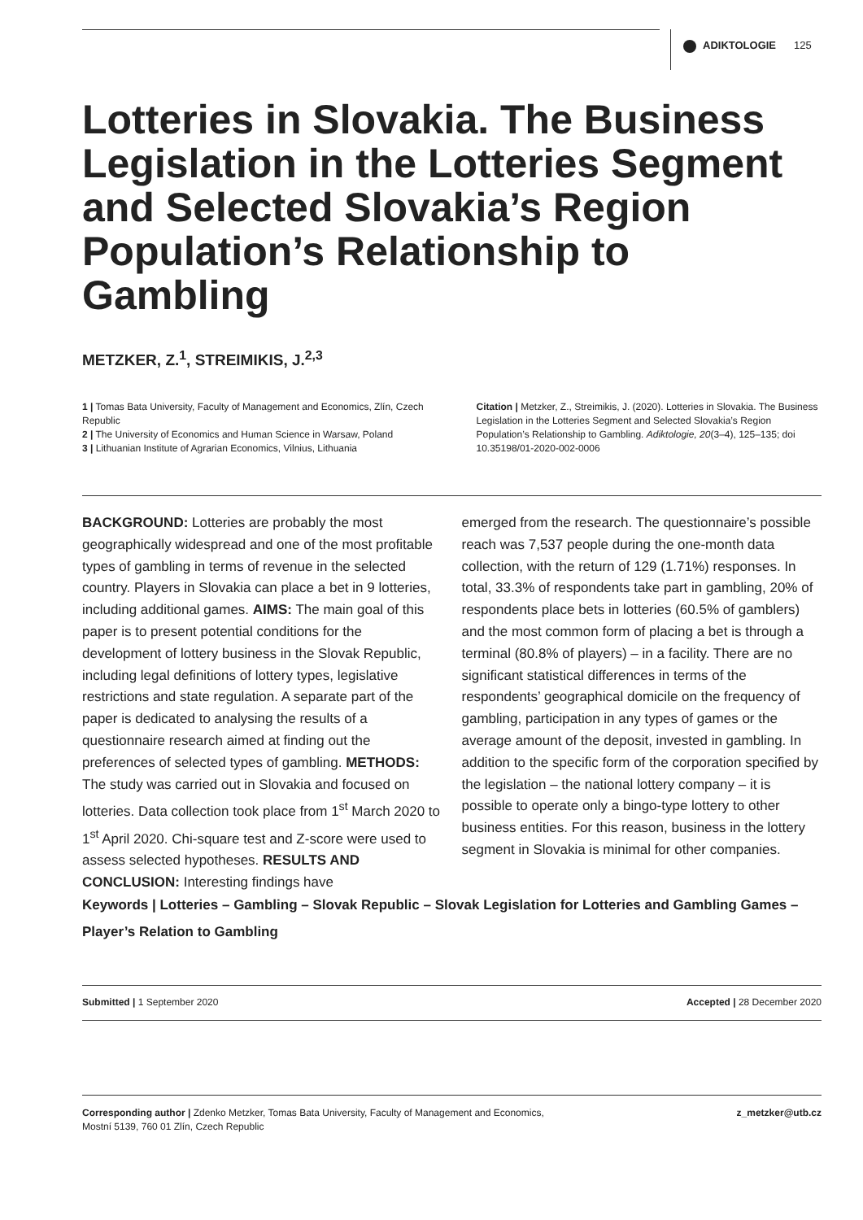ADIKTOLOGIE 125
Lotteries in Slovakia. The Business Legislation in the Lotteries Segment and Selected Slovakia’s Region Population’s Relationship to Gambling
METZKER, Z.<sup>1</sup>, STREIMIKIS, J.<sup>2,3</sup>
1 | Tomas Bata University, Faculty of Management and Economics, Zlín, Czech Republic
2 | The University of Economics and Human Science in Warsaw, Poland
3 | Lithuanian Institute of Agrarian Economics, Vilnius, Lithuania
Citation | Metzker, Z., Streimikis, J. (2020). Lotteries in Slovakia. The Business Legislation in the Lotteries Segment and Selected Slovakia’s Region Population’s Relationship to Gambling. Adiktologie, 20(3–4), 125–135; doi 10.35198/01-2020-002-0006
BACKGROUND: Lotteries are probably the most geographically widespread and one of the most profitable types of gambling in terms of revenue in the selected country. Players in Slovakia can place a bet in 9 lotteries, including additional games. AIMS: The main goal of this paper is to present potential conditions for the development of lottery business in the Slovak Republic, including legal definitions of lottery types, legislative restrictions and state regulation. A separate part of the paper is dedicated to analysing the results of a questionnaire research aimed at finding out the preferences of selected types of gambling. METHODS: The study was carried out in Slovakia and focused on lotteries. Data collection took place from 1<sup>st</sup> March 2020 to 1<sup>st</sup> April 2020. Chi-square test and Z-score were used to assess selected hypotheses. RESULTS AND CONCLUSION: Interesting findings have
emerged from the research. The questionnaire’s possible reach was 7,537 people during the one-month data collection, with the return of 129 (1.71%) responses. In total, 33.3% of respondents take part in gambling, 20% of respondents place bets in lotteries (60.5% of gamblers) and the most common form of placing a bet is through a terminal (80.8% of players) – in a facility. There are no significant statistical differences in terms of the respondents’ geographical domicile on the frequency of gambling, participation in any types of games or the average amount of the deposit, invested in gambling. In addition to the specific form of the corporation specified by the legislation – the national lottery company – it is possible to operate only a bingo-type lottery to other business entities. For this reason, business in the lottery segment in Slovakia is minimal for other companies.
Keywords | Lotteries – Gambling – Slovak Republic – Slovak Legislation for Lotteries and Gambling Games – Player’s Relation to Gambling
Submitted | 1 September 2020 Accepted | 28 December 2020
Corresponding author | Zdenko Metzker, Tomas Bata University, Faculty of Management and Economics,
Mostní 5139, 760 01 Zlín, Czech Republic z_metzker@utb.cz